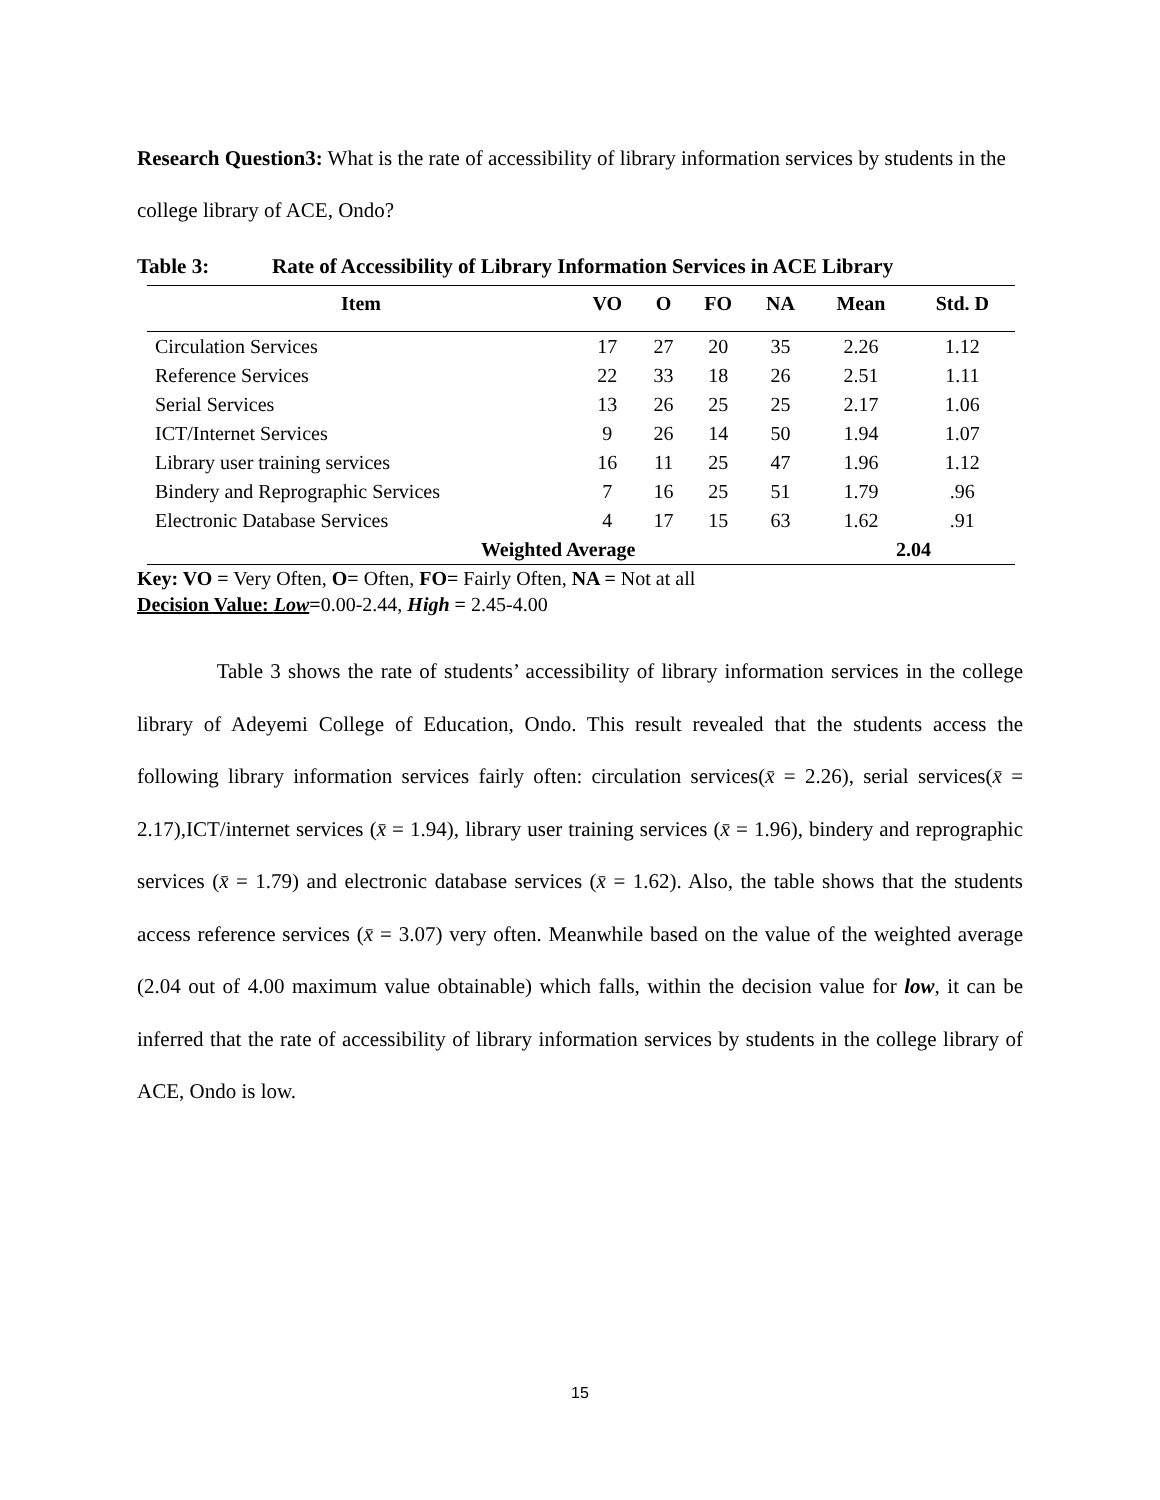Research Question3: What is the rate of accessibility of library information services by students in the college library of ACE, Ondo?
Table 3: Rate of Accessibility of Library Information Services in ACE Library
| Item | VO | O | FO | NA | Mean | Std. D |
| --- | --- | --- | --- | --- | --- | --- |
| Circulation Services | 17 | 27 | 20 | 35 | 2.26 | 1.12 |
| Reference Services | 22 | 33 | 18 | 26 | 2.51 | 1.11 |
| Serial Services | 13 | 26 | 25 | 25 | 2.17 | 1.06 |
| ICT/Internet Services | 9 | 26 | 14 | 50 | 1.94 | 1.07 |
| Library user training services | 16 | 11 | 25 | 47 | 1.96 | 1.12 |
| Bindery and Reprographic Services | 7 | 16 | 25 | 51 | 1.79 | .96 |
| Electronic Database Services | 4 | 17 | 15 | 63 | 1.62 | .91 |
| Weighted Average | | | | | 2.04 | |
Key: VO = Very Often, O= Often, FO= Fairly Often, NA = Not at all
Decision Value: Low=0.00-2.44, High = 2.45-4.00
Table 3 shows the rate of students’ accessibility of library information services in the college library of Adeyemi College of Education, Ondo. This result revealed that the students access the following library information services fairly often: circulation services(x̄ = 2.26), serial services(x̄ = 2.17),ICT/internet services (x̄ = 1.94), library user training services (x̄ = 1.96), bindery and reprographic services (x̄ = 1.79) and electronic database services (x̄ = 1.62). Also, the table shows that the students access reference services (x̄ = 3.07) very often. Meanwhile based on the value of the weighted average (2.04 out of 4.00 maximum value obtainable) which falls, within the decision value for low, it can be inferred that the rate of accessibility of library information services by students in the college library of ACE, Ondo is low.
15